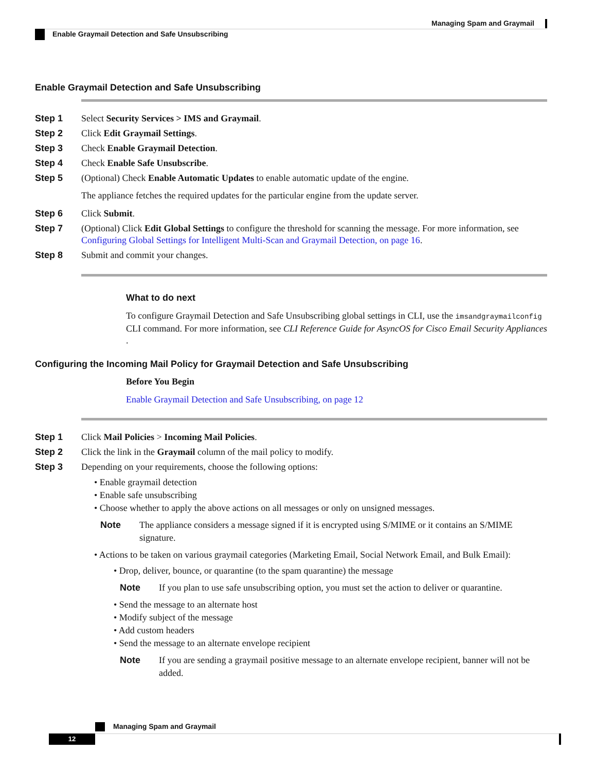Managing Spam and Graymail
Enable Graymail Detection and Safe Unsubscribing
Enable Graymail Detection and Safe Unsubscribing
Step 1 Select Security Services > IMS and Graymail.
Step 2 Click Edit Graymail Settings.
Step 3 Check Enable Graymail Detection.
Step 4 Check Enable Safe Unsubscribe.
Step 5 (Optional) Check Enable Automatic Updates to enable automatic update of the engine.
The appliance fetches the required updates for the particular engine from the update server.
Step 6 Click Submit.
Step 7 (Optional) Click Edit Global Settings to configure the threshold for scanning the message. For more information, see Configuring Global Settings for Intelligent Multi-Scan and Graymail Detection, on page 16.
Step 8 Submit and commit your changes.
What to do next
To configure Graymail Detection and Safe Unsubscribing global settings in CLI, use the imsandgraymailconfig CLI command. For more information, see CLI Reference Guide for AsyncOS for Cisco Email Security Appliances .
Configuring the Incoming Mail Policy for Graymail Detection and Safe Unsubscribing
Before You Begin
Enable Graymail Detection and Safe Unsubscribing, on page 12
Step 1 Click Mail Policies > Incoming Mail Policies.
Step 2 Click the link in the Graymail column of the mail policy to modify.
Step 3 Depending on your requirements, choose the following options:
• Enable graymail detection
• Enable safe unsubscribing
• Choose whether to apply the above actions on all messages or only on unsigned messages.
Note The appliance considers a message signed if it is encrypted using S/MIME or it contains an S/MIME signature.
• Actions to be taken on various graymail categories (Marketing Email, Social Network Email, and Bulk Email):
• Drop, deliver, bounce, or quarantine (to the spam quarantine) the message
Note If you plan to use safe unsubscribing option, you must set the action to deliver or quarantine.
• Send the message to an alternate host
• Modify subject of the message
• Add custom headers
• Send the message to an alternate envelope recipient
Note If you are sending a graymail positive message to an alternate envelope recipient, banner will not be added.
Managing Spam and Graymail
12